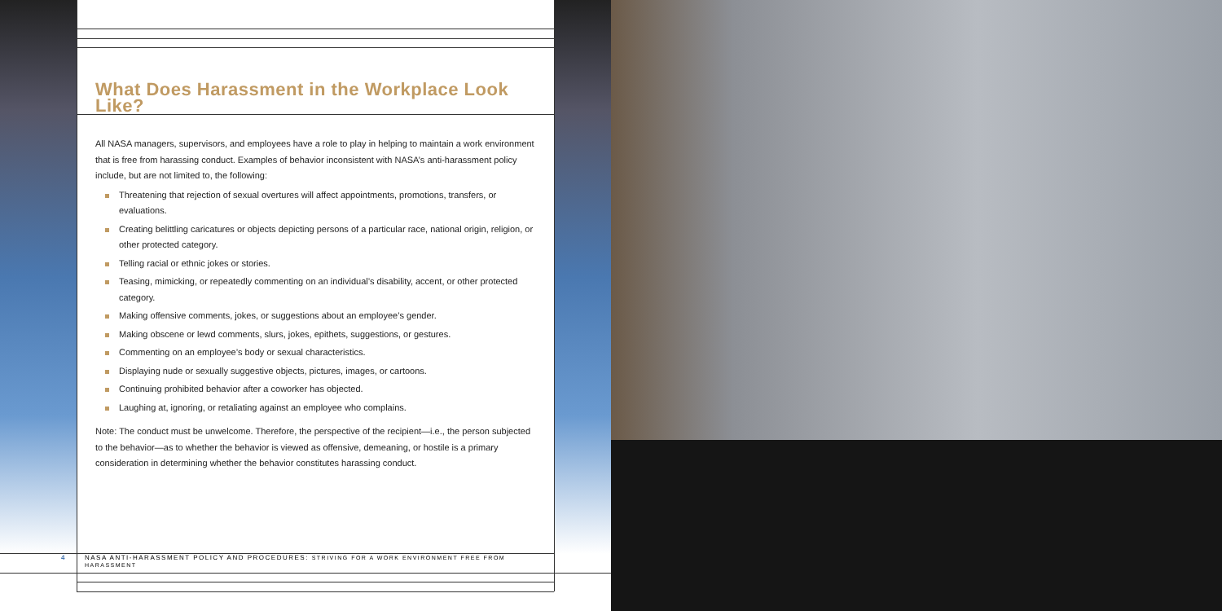What Does Harassment in the Workplace Look Like?
All NASA managers, supervisors, and employees have a role to play in helping to maintain a work environment that is free from harassing conduct. Examples of behavior inconsistent with NASA’s anti-harassment policy include, but are not limited to, the following:
Threatening that rejection of sexual overtures will affect appointments, promotions, transfers, or evaluations.
Creating belittling caricatures or objects depicting persons of a particular race, national origin, religion, or other protected category.
Telling racial or ethnic jokes or stories.
Teasing, mimicking, or repeatedly commenting on an individual’s disability, accent, or other protected category.
Making offensive comments, jokes, or suggestions about an employee’s gender.
Making obscene or lewd comments, slurs, jokes, epithets, suggestions, or gestures.
Commenting on an employee’s body or sexual characteristics.
Displaying nude or sexually suggestive objects, pictures, images, or cartoons.
Continuing prohibited behavior after a coworker has objected.
Laughing at, ignoring, or retaliating against an employee who complains.
Note: The conduct must be unwelcome. Therefore, the perspective of the recipient—i.e., the person subjected to the behavior—as to whether the behavior is viewed as offensive, demeaning, or hostile is a primary consideration in determining whether the behavior constitutes harassing conduct.
4 NASA ANTI-HARASSMENT POLICY AND PROCEDURES: STRIVING FOR A WORK ENVIRONMENT FREE FROM HARASSMENT